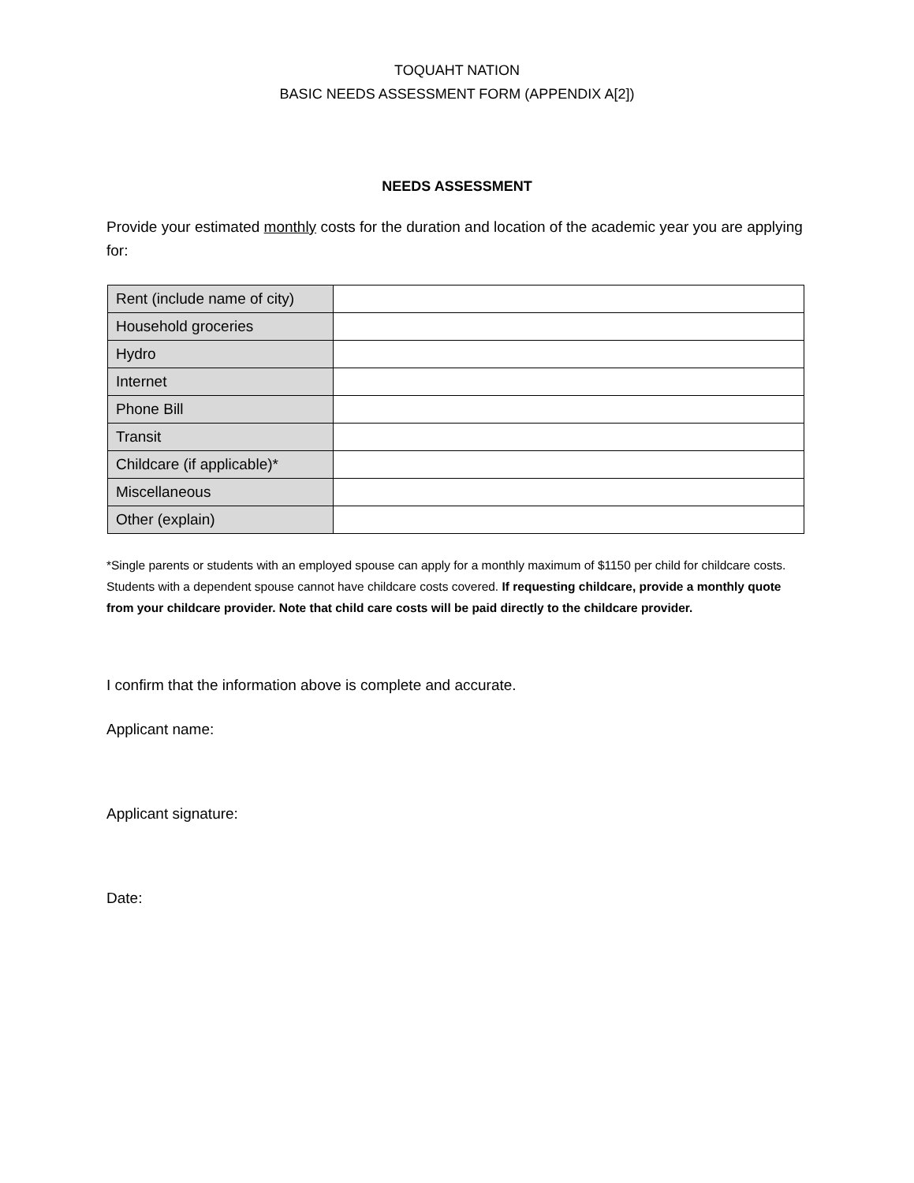TOQUAHT NATION
BASIC NEEDS ASSESSMENT FORM (APPENDIX A[2])
NEEDS ASSESSMENT
Provide your estimated monthly costs for the duration and location of the academic year you are applying for:
| Rent (include name of city) | |
| Household groceries | |
| Hydro | |
| Internet | |
| Phone Bill | |
| Transit | |
| Childcare (if applicable)* | |
| Miscellaneous | |
| Other (explain) | |
*Single parents or students with an employed spouse can apply for a monthly maximum of $1150 per child for childcare costs. Students with a dependent spouse cannot have childcare costs covered. If requesting childcare, provide a monthly quote from your childcare provider. Note that child care costs will be paid directly to the childcare provider.
I confirm that the information above is complete and accurate.
Applicant name:
Applicant signature:
Date: